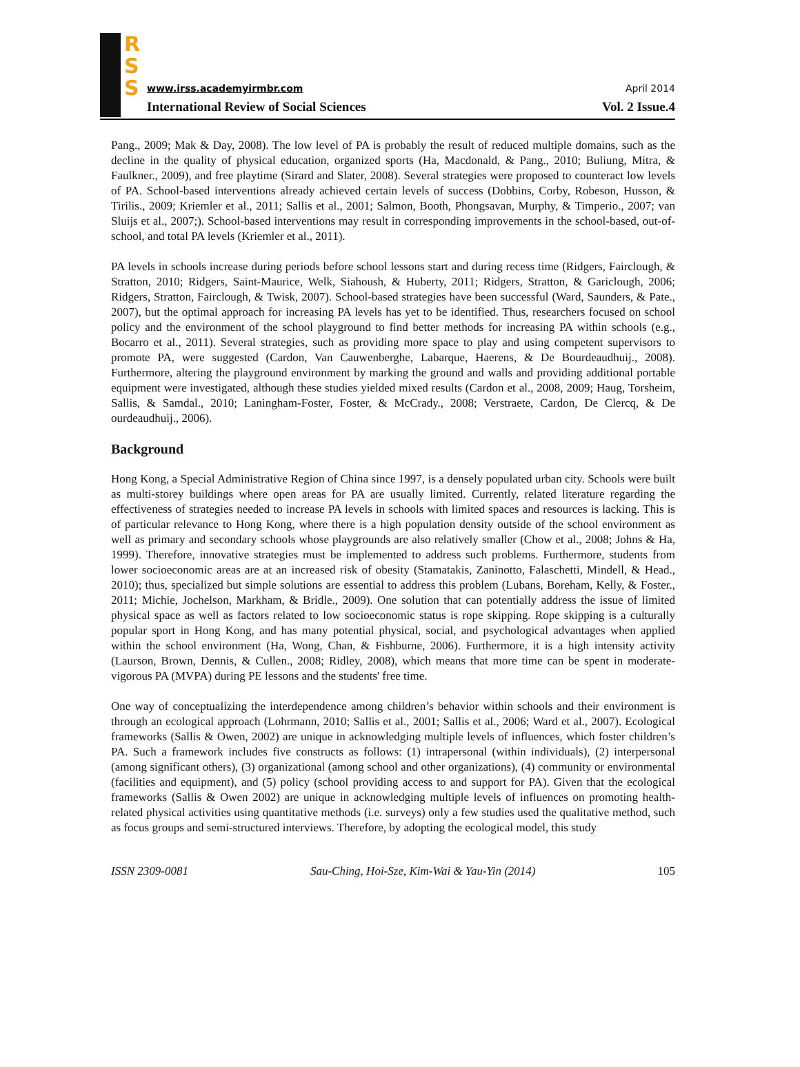R
S
S
www.irss.academyirmbr.com April 2014
International Review of Social Sciences Vol. 2 Issue.4
Pang., 2009; Mak & Day, 2008). The low level of PA is probably the result of reduced multiple domains, such as the decline in the quality of physical education, organized sports (Ha, Macdonald, & Pang., 2010; Buliung, Mitra, & Faulkner., 2009), and free playtime (Sirard and Slater, 2008). Several strategies were proposed to counteract low levels of PA. School-based interventions already achieved certain levels of success (Dobbins, Corby, Robeson, Husson, & Tirilis., 2009; Kriemler et al., 2011; Sallis et al., 2001; Salmon, Booth, Phongsavan, Murphy, & Timperio., 2007; van Sluijs et al., 2007;). School-based interventions may result in corresponding improvements in the school-based, out-of-school, and total PA levels (Kriemler et al., 2011).
PA levels in schools increase during periods before school lessons start and during recess time (Ridgers, Fairclough, & Stratton, 2010; Ridgers, Saint-Maurice, Welk, Siahoush, & Huberty, 2011; Ridgers, Stratton, & Gariclough, 2006; Ridgers, Stratton, Fairclough, & Twisk, 2007). School-based strategies have been successful (Ward, Saunders, & Pate., 2007), but the optimal approach for increasing PA levels has yet to be identified. Thus, researchers focused on school policy and the environment of the school playground to find better methods for increasing PA within schools (e.g., Bocarro et al., 2011). Several strategies, such as providing more space to play and using competent supervisors to promote PA, were suggested (Cardon, Van Cauwenberghe, Labarque, Haerens, & De Bourdeaudhuij., 2008). Furthermore, altering the playground environment by marking the ground and walls and providing additional portable equipment were investigated, although these studies yielded mixed results (Cardon et al., 2008, 2009; Haug, Torsheim, Sallis, & Samdal., 2010; Laningham-Foster, Foster, & McCrady., 2008; Verstraete, Cardon, De Clercq, & De ourdeaudhuij., 2006).
Background
Hong Kong, a Special Administrative Region of China since 1997, is a densely populated urban city. Schools were built as multi-storey buildings where open areas for PA are usually limited. Currently, related literature regarding the effectiveness of strategies needed to increase PA levels in schools with limited spaces and resources is lacking. This is of particular relevance to Hong Kong, where there is a high population density outside of the school environment as well as primary and secondary schools whose playgrounds are also relatively smaller (Chow et al., 2008; Johns & Ha, 1999). Therefore, innovative strategies must be implemented to address such problems. Furthermore, students from lower socioeconomic areas are at an increased risk of obesity (Stamatakis, Zaninotto, Falaschetti, Mindell, & Head., 2010); thus, specialized but simple solutions are essential to address this problem (Lubans, Boreham, Kelly, & Foster., 2011; Michie, Jochelson, Markham, & Bridle., 2009). One solution that can potentially address the issue of limited physical space as well as factors related to low socioeconomic status is rope skipping. Rope skipping is a culturally popular sport in Hong Kong, and has many potential physical, social, and psychological advantages when applied within the school environment (Ha, Wong, Chan, & Fishburne, 2006). Furthermore, it is a high intensity activity (Laurson, Brown, Dennis, & Cullen., 2008; Ridley, 2008), which means that more time can be spent in moderate-vigorous PA (MVPA) during PE lessons and the students' free time.
One way of conceptualizing the interdependence among children’s behavior within schools and their environment is through an ecological approach (Lohrmann, 2010; Sallis et al., 2001; Sallis et al., 2006; Ward et al., 2007). Ecological frameworks (Sallis & Owen, 2002) are unique in acknowledging multiple levels of influences, which foster children’s PA. Such a framework includes five constructs as follows: (1) intrapersonal (within individuals), (2) interpersonal (among significant others), (3) organizational (among school and other organizations), (4) community or environmental (facilities and equipment), and (5) policy (school providing access to and support for PA). Given that the ecological frameworks (Sallis & Owen 2002) are unique in acknowledging multiple levels of influences on promoting health-related physical activities using quantitative methods (i.e. surveys) only a few studies used the qualitative method, such as focus groups and semi-structured interviews. Therefore, by adopting the ecological model, this study
ISSN 2309-0081 Sau-Ching, Hoi-Sze, Kim-Wai & Yau-Yin (2014) 105